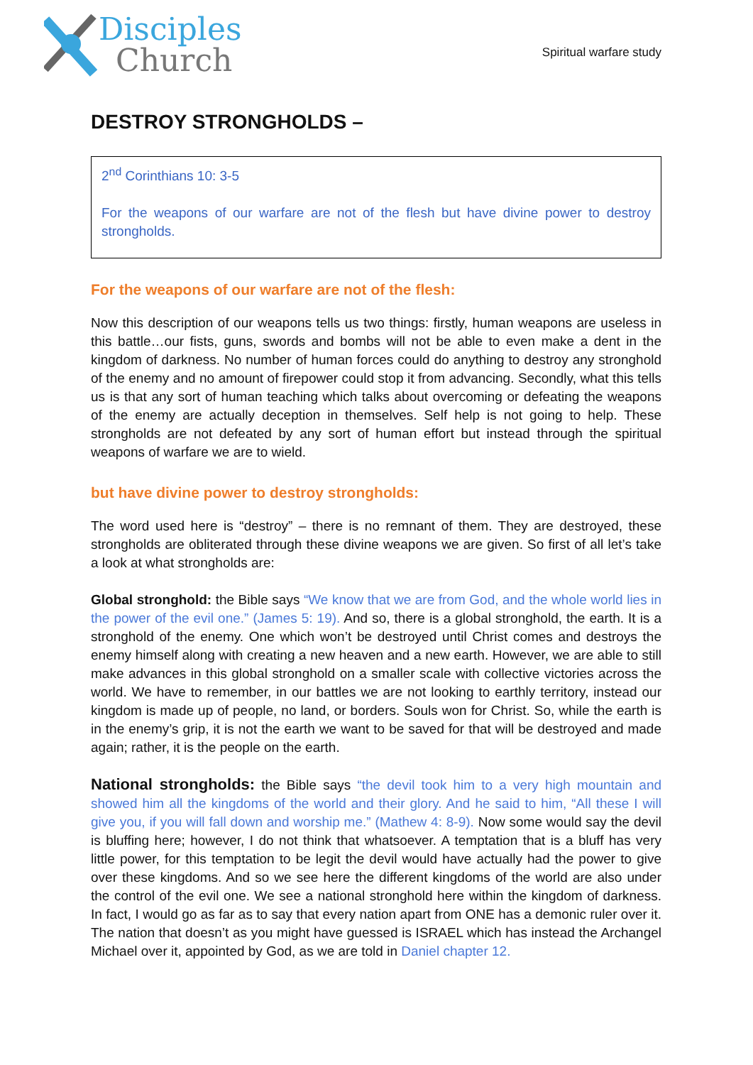Disciples
Church
Spiritual warfare study
DESTROY STRONGHOLDS –
2<sup>nd</sup> Corinthians 10: 3-5
For the weapons of our warfare are not of the flesh but have divine power to destroy strongholds.
For the weapons of our warfare are not of the flesh:
Now this description of our weapons tells us two things: firstly, human weapons are useless in this battle…our fists, guns, swords and bombs will not be able to even make a dent in the kingdom of darkness. No number of human forces could do anything to destroy any stronghold of the enemy and no amount of firepower could stop it from advancing. Secondly, what this tells us is that any sort of human teaching which talks about overcoming or defeating the weapons of the enemy are actually deception in themselves. Self help is not going to help. These strongholds are not defeated by any sort of human effort but instead through the spiritual weapons of warfare we are to wield.
but have divine power to destroy strongholds:
The word used here is “destroy” – there is no remnant of them. They are destroyed, these strongholds are obliterated through these divine weapons we are given. So first of all let’s take a look at what strongholds are:
Global stronghold: the Bible says “We know that we are from God, and the whole world lies in the power of the evil one.” (James 5: 19). And so, there is a global stronghold, the earth. It is a stronghold of the enemy. One which won’t be destroyed until Christ comes and destroys the enemy himself along with creating a new heaven and a new earth. However, we are able to still make advances in this global stronghold on a smaller scale with collective victories across the world. We have to remember, in our battles we are not looking to earthly territory, instead our kingdom is made up of people, no land, or borders. Souls won for Christ. So, while the earth is in the enemy’s grip, it is not the earth we want to be saved for that will be destroyed and made again; rather, it is the people on the earth.
National strongholds: the Bible says “the devil took him to a very high mountain and showed him all the kingdoms of the world and their glory. And he said to him, “All these I will give you, if you will fall down and worship me.” (Mathew 4: 8-9). Now some would say the devil is bluffing here; however, I do not think that whatsoever. A temptation that is a bluff has very little power, for this temptation to be legit the devil would have actually had the power to give over these kingdoms. And so we see here the different kingdoms of the world are also under the control of the evil one. We see a national stronghold here within the kingdom of darkness. In fact, I would go as far as to say that every nation apart from ONE has a demonic ruler over it. The nation that doesn’t as you might have guessed is ISRAEL which has instead the Archangel Michael over it, appointed by God, as we are told in Daniel chapter 12.